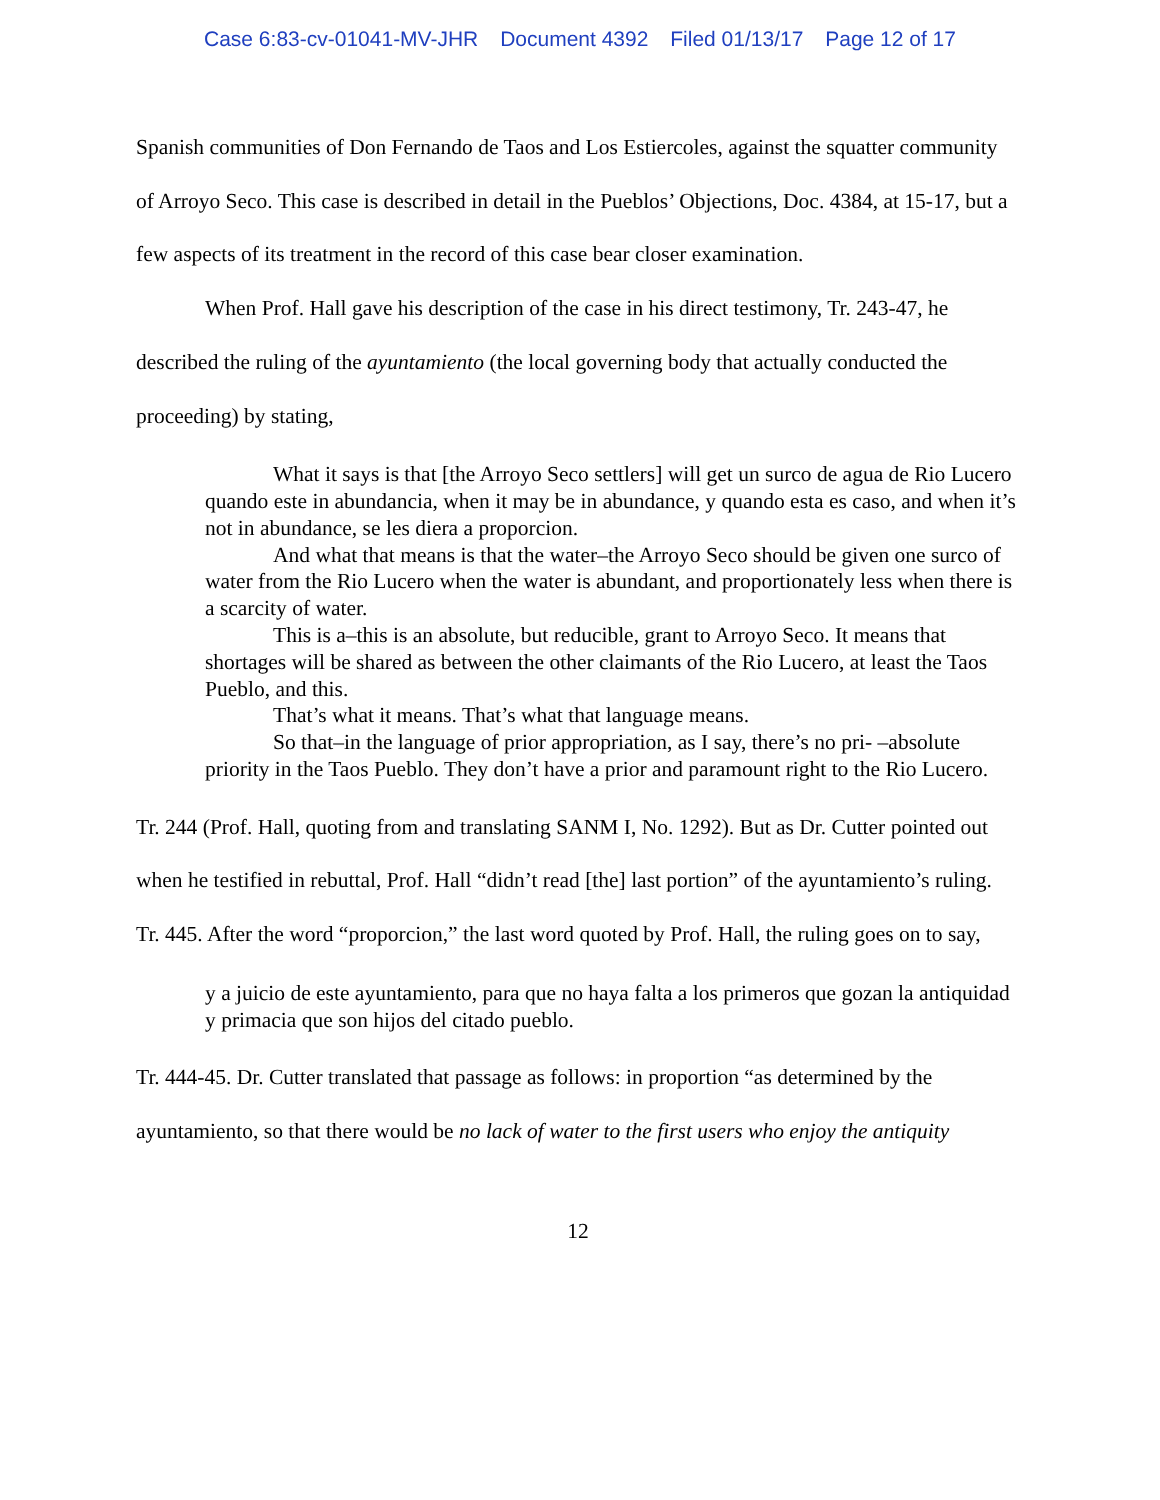Case 6:83-cv-01041-MV-JHR Document 4392 Filed 01/13/17 Page 12 of 17
Spanish communities of Don Fernando de Taos and Los Estiercoles, against the squatter community of Arroyo Seco. This case is described in detail in the Pueblos’ Objections, Doc. 4384, at 15-17, but a few aspects of its treatment in the record of this case bear closer examination.
When Prof. Hall gave his description of the case in his direct testimony, Tr. 243-47, he described the ruling of the ayuntamiento (the local governing body that actually conducted the proceeding) by stating,
What it says is that [the Arroyo Seco settlers] will get un surco de agua de Rio Lucero quando este in abundancia, when it may be in abundance, y quando esta es caso, and when it’s not in abundance, se les diera a proporcion.
And what that means is that the water–the Arroyo Seco should be given one surco of water from the Rio Lucero when the water is abundant, and proportionately less when there is a scarcity of water.
This is a–this is an absolute, but reducible, grant to Arroyo Seco. It means that shortages will be shared as between the other claimants of the Rio Lucero, at least the Taos Pueblo, and this.
That’s what it means. That’s what that language means.
So that–in the language of prior appropriation, as I say, there’s no pri- –absolute priority in the Taos Pueblo. They don’t have a prior and paramount right to the Rio Lucero.
Tr. 244 (Prof. Hall, quoting from and translating SANM I, No. 1292). But as Dr. Cutter pointed out when he testified in rebuttal, Prof. Hall “didn’t read [the] last portion” of the ayuntamiento’s ruling. Tr. 445. After the word “proporcion,” the last word quoted by Prof. Hall, the ruling goes on to say,
y a juicio de este ayuntamiento, para que no haya falta a los primeros que gozan la antiquidad y primacia que son hijos del citado pueblo.
Tr. 444-45. Dr. Cutter translated that passage as follows: in proportion “as determined by the ayuntamiento, so that there would be no lack of water to the first users who enjoy the antiquity
12